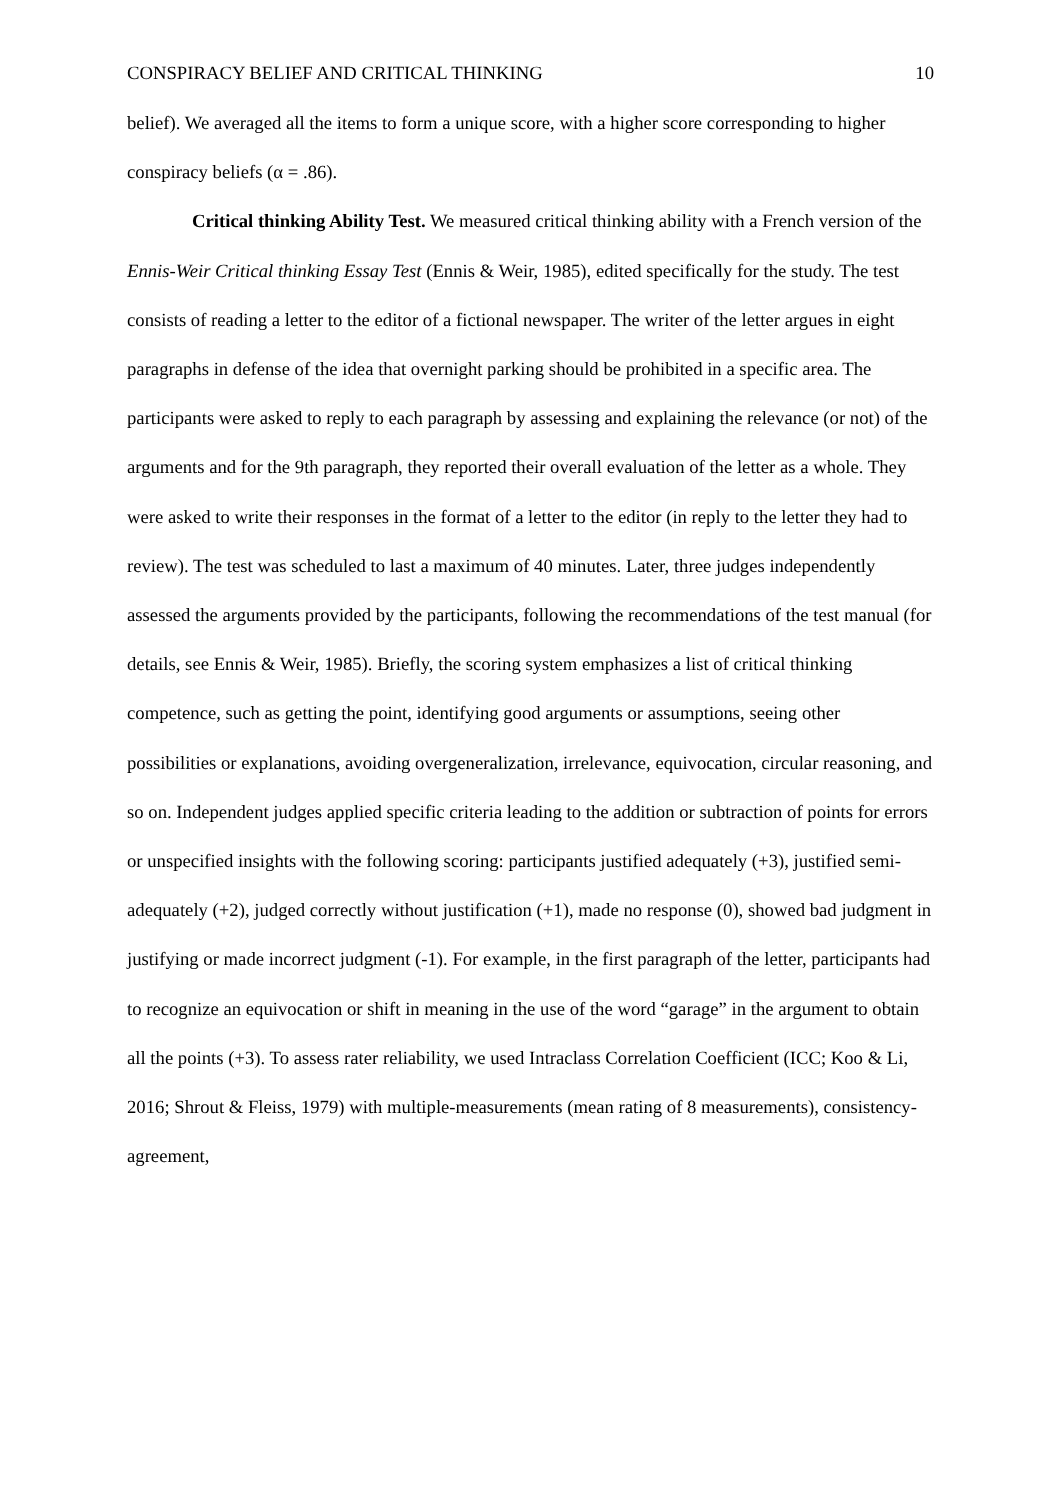CONSPIRACY BELIEF AND CRITICAL THINKING 10
belief). We averaged all the items to form a unique score, with a higher score corresponding to higher conspiracy beliefs (α = .86).
Critical thinking Ability Test. We measured critical thinking ability with a French version of the Ennis-Weir Critical thinking Essay Test (Ennis & Weir, 1985), edited specifically for the study. The test consists of reading a letter to the editor of a fictional newspaper. The writer of the letter argues in eight paragraphs in defense of the idea that overnight parking should be prohibited in a specific area. The participants were asked to reply to each paragraph by assessing and explaining the relevance (or not) of the arguments and for the 9th paragraph, they reported their overall evaluation of the letter as a whole. They were asked to write their responses in the format of a letter to the editor (in reply to the letter they had to review). The test was scheduled to last a maximum of 40 minutes. Later, three judges independently assessed the arguments provided by the participants, following the recommendations of the test manual (for details, see Ennis & Weir, 1985). Briefly, the scoring system emphasizes a list of critical thinking competence, such as getting the point, identifying good arguments or assumptions, seeing other possibilities or explanations, avoiding overgeneralization, irrelevance, equivocation, circular reasoning, and so on. Independent judges applied specific criteria leading to the addition or subtraction of points for errors or unspecified insights with the following scoring: participants justified adequately (+3), justified semi-adequately (+2), judged correctly without justification (+1), made no response (0), showed bad judgment in justifying or made incorrect judgment (-1). For example, in the first paragraph of the letter, participants had to recognize an equivocation or shift in meaning in the use of the word “garage” in the argument to obtain all the points (+3). To assess rater reliability, we used Intraclass Correlation Coefficient (ICC; Koo & Li, 2016; Shrout & Fleiss, 1979) with multiple-measurements (mean rating of 8 measurements), consistency-agreement,